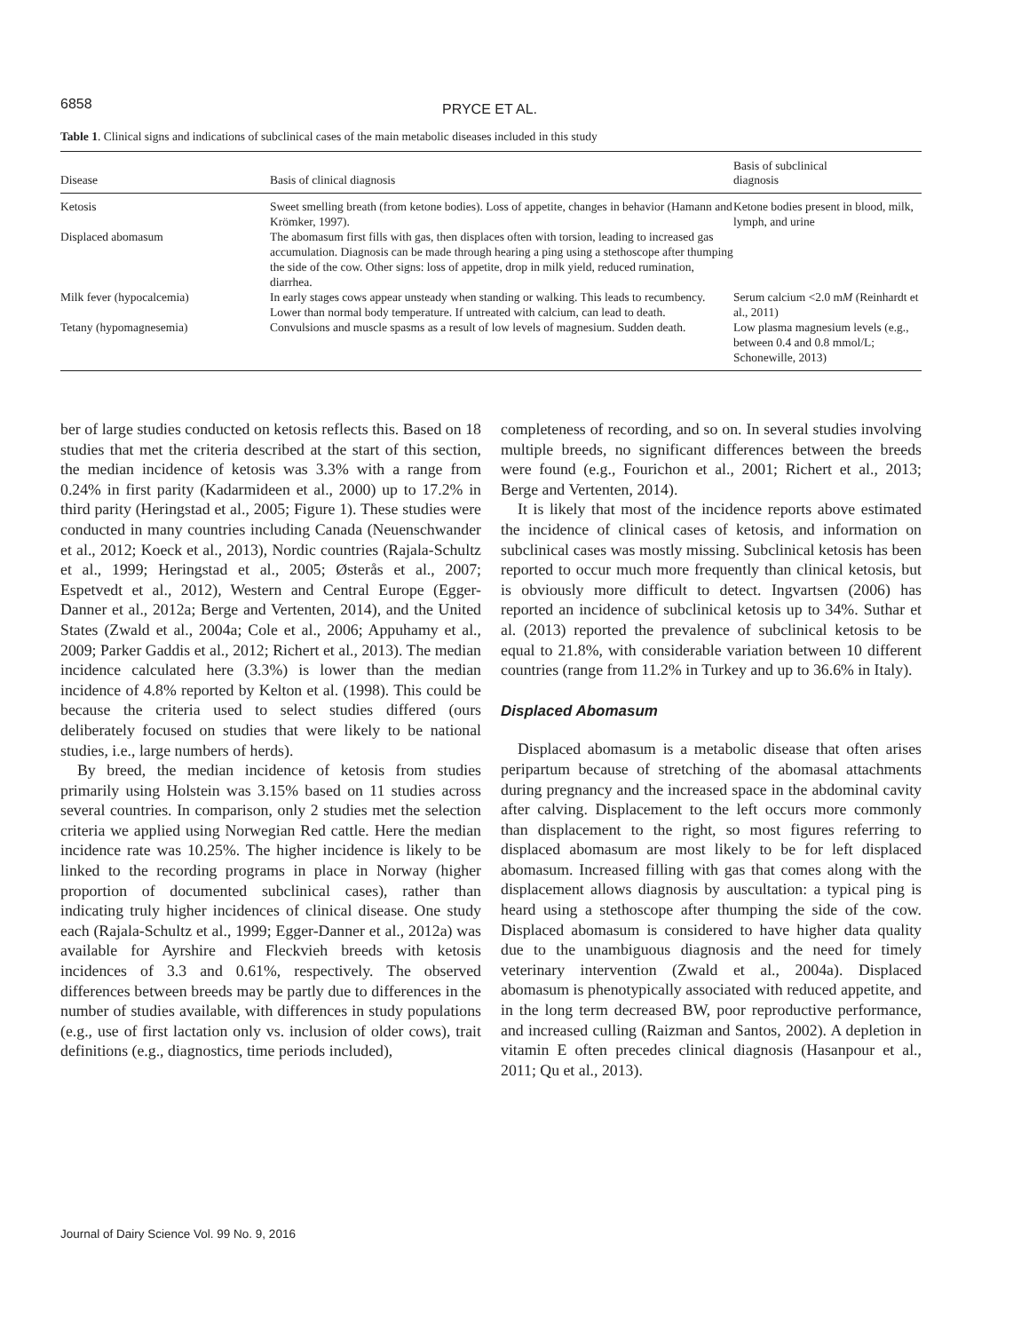6858 PRYCE ET AL.
Table 1. Clinical signs and indications of subclinical cases of the main metabolic diseases included in this study
| Disease | Basis of clinical diagnosis | Basis of subclinical diagnosis |
| --- | --- | --- |
| Ketosis | Sweet smelling breath (from ketone bodies). Loss of appetite, changes in behavior (Hamann and Krömker, 1997). | Ketone bodies present in blood, milk, lymph, and urine |
| Displaced abomasum | The abomasum first fills with gas, then displaces often with torsion, leading to increased gas accumulation. Diagnosis can be made through hearing a ping using a stethoscope after thumping the side of the cow. Other signs: loss of appetite, drop in milk yield, reduced rumination, diarrhea. | |
| Milk fever (hypocalcemia) | In early stages cows appear unsteady when standing or walking. This leads to recumbency. Lower than normal body temperature. If untreated with calcium, can lead to death. | Serum calcium <2.0 m M (Reinhardt et al., 2011) |
| Tetany (hypomagnesemia) | Convulsions and muscle spasms as a result of low levels of magnesium. Sudden death. | Low plasma magnesium levels (e.g., between 0.4 and 0.8 mmol/L; Schonewille, 2013) |
ber of large studies conducted on ketosis reflects this. Based on 18 studies that met the criteria described at the start of this section, the median incidence of ketosis was 3.3% with a range from 0.24% in first parity (Kadarmideen et al., 2000) up to 17.2% in third parity (Heringstad et al., 2005; Figure 1). These studies were conducted in many countries including Canada (Neuenschwander et al., 2012; Koeck et al., 2013), Nordic countries (Rajala-Schultz et al., 1999; Heringstad et al., 2005; Østerås et al., 2007; Espetvedt et al., 2012), Western and Central Europe (Egger-Danner et al., 2012a; Berge and Vertenten, 2014), and the United States (Zwald et al., 2004a; Cole et al., 2006; Appuhamy et al., 2009; Parker Gaddis et al., 2012; Richert et al., 2013). The median incidence calculated here (3.3%) is lower than the median incidence of 4.8% reported by Kelton et al. (1998). This could be because the criteria used to select studies differed (ours deliberately focused on studies that were likely to be national studies, i.e., large numbers of herds).
By breed, the median incidence of ketosis from studies primarily using Holstein was 3.15% based on 11 studies across several countries. In comparison, only 2 studies met the selection criteria we applied using Norwegian Red cattle. Here the median incidence rate was 10.25%. The higher incidence is likely to be linked to the recording programs in place in Norway (higher proportion of documented subclinical cases), rather than indicating truly higher incidences of clinical disease. One study each (Rajala-Schultz et al., 1999; Egger-Danner et al., 2012a) was available for Ayrshire and Fleckvieh breeds with ketosis incidences of 3.3 and 0.61%, respectively. The observed differences between breeds may be partly due to differences in the number of studies available, with differences in study populations (e.g., use of first lactation only vs. inclusion of older cows), trait definitions (e.g., diagnostics, time periods included),
completeness of recording, and so on. In several studies involving multiple breeds, no significant differences between the breeds were found (e.g., Fourichon et al., 2001; Richert et al., 2013; Berge and Vertenten, 2014).
It is likely that most of the incidence reports above estimated the incidence of clinical cases of ketosis, and information on subclinical cases was mostly missing. Subclinical ketosis has been reported to occur much more frequently than clinical ketosis, but is obviously more difficult to detect. Ingvartsen (2006) has reported an incidence of subclinical ketosis up to 34%. Suthar et al. (2013) reported the prevalence of subclinical ketosis to be equal to 21.8%, with considerable variation between 10 different countries (range from 11.2% in Turkey and up to 36.6% in Italy).
Displaced Abomasum
Displaced abomasum is a metabolic disease that often arises peripartum because of stretching of the abomasal attachments during pregnancy and the increased space in the abdominal cavity after calving. Displacement to the left occurs more commonly than displacement to the right, so most figures referring to displaced abomasum are most likely to be for left displaced abomasum. Increased filling with gas that comes along with the displacement allows diagnosis by auscultation: a typical ping is heard using a stethoscope after thumping the side of the cow. Displaced abomasum is considered to have higher data quality due to the unambiguous diagnosis and the need for timely veterinary intervention (Zwald et al., 2004a). Displaced abomasum is phenotypically associated with reduced appetite, and in the long term decreased BW, poor reproductive performance, and increased culling (Raizman and Santos, 2002). A depletion in vitamin E often precedes clinical diagnosis (Hasanpour et al., 2011; Qu et al., 2013).
Journal of Dairy Science Vol. 99 No. 9, 2016